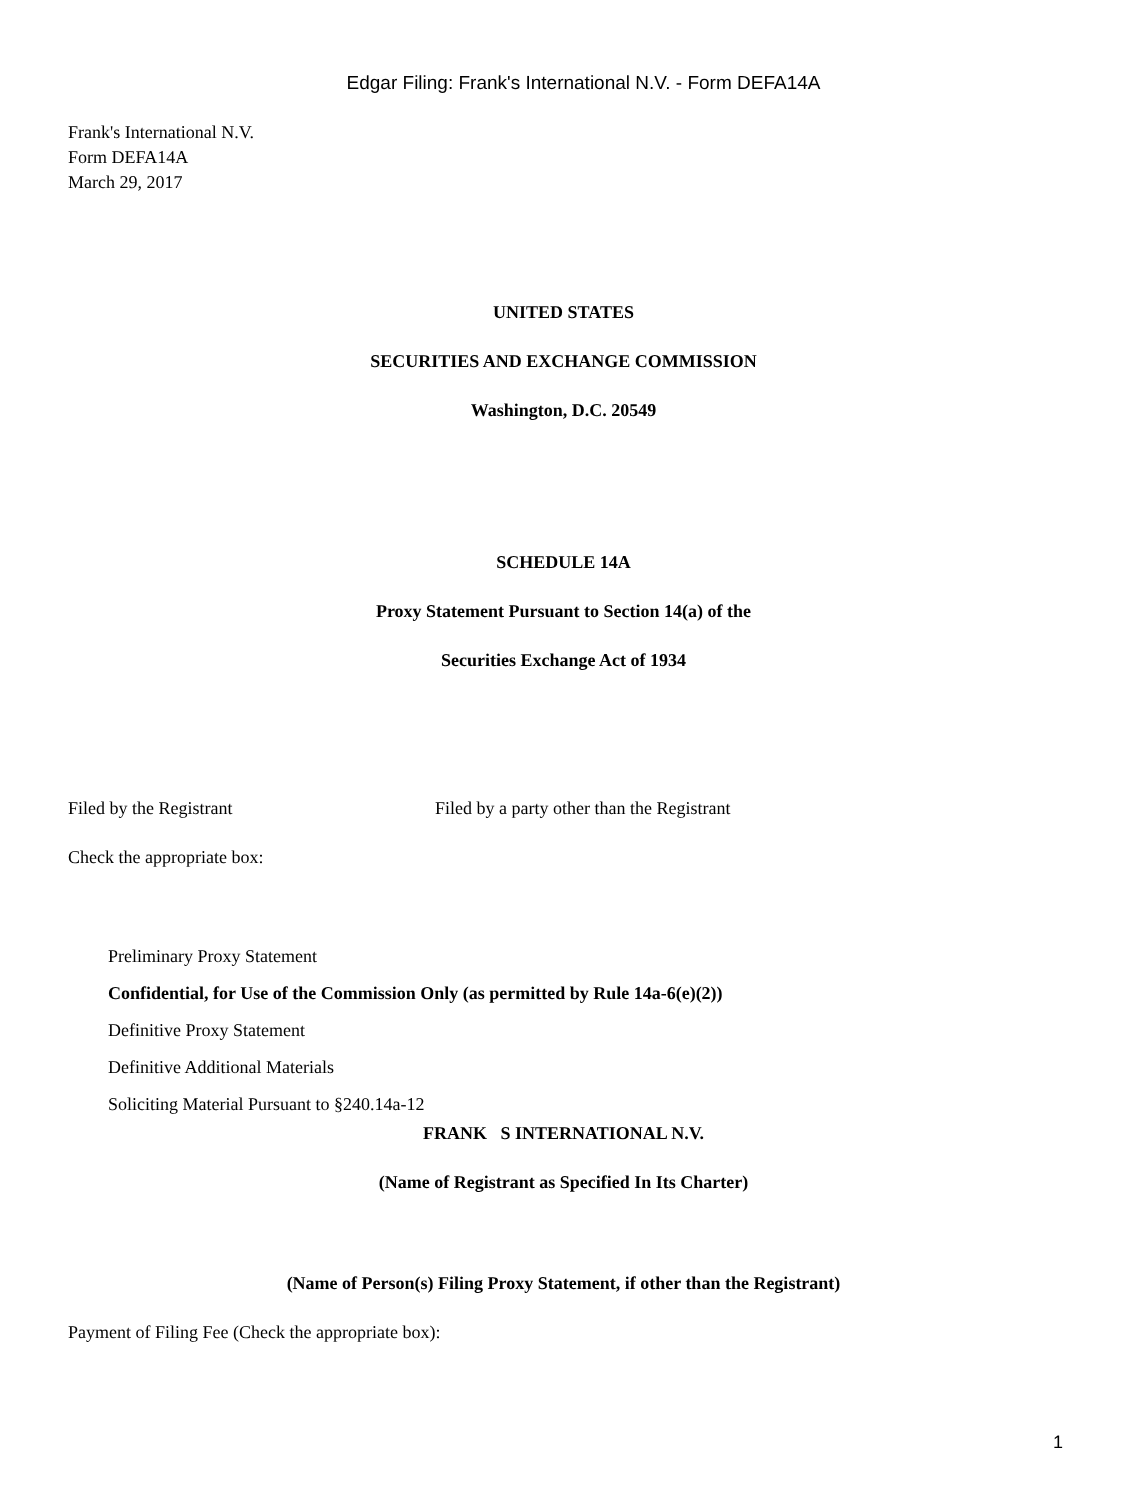Edgar Filing: Frank's International N.V. - Form DEFA14A
Frank's International N.V.
Form DEFA14A
March 29, 2017
UNITED STATES
SECURITIES AND EXCHANGE COMMISSION
Washington, D.C. 20549
SCHEDULE 14A
Proxy Statement Pursuant to Section 14(a) of the
Securities Exchange Act of 1934
Filed by the Registrant Filed by a party other than the Registrant
Check the appropriate box:
Preliminary Proxy Statement
Confidential, for Use of the Commission Only (as permitted by Rule 14a-6(e)(2))
Definitive Proxy Statement
Definitive Additional Materials
Soliciting Material Pursuant to §240.14a-12
FRANK S INTERNATIONAL N.V.
(Name of Registrant as Specified In Its Charter)
(Name of Person(s) Filing Proxy Statement, if other than the Registrant)
Payment of Filing Fee (Check the appropriate box):
1